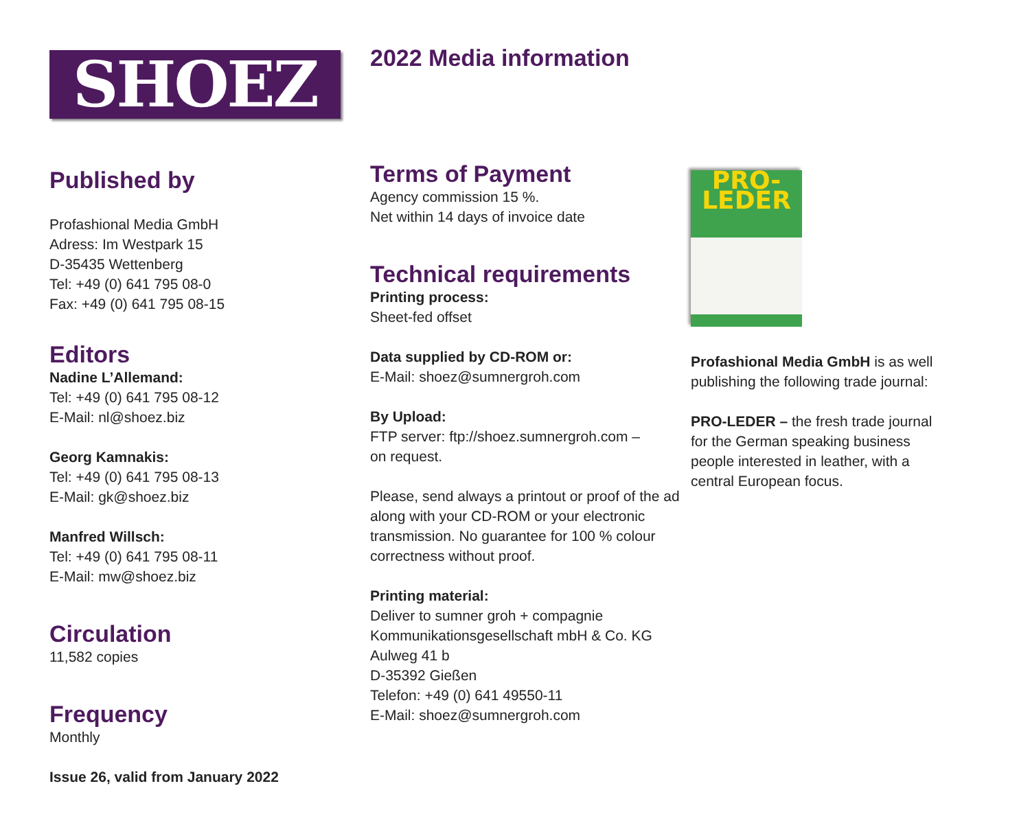SHOEZ
Published by
Profashional Media GmbH
Adress: Im Westpark 15
D-35435 Wettenberg
Tel: +49 (0) 641 795 08-0
Fax: +49 (0) 641 795 08-15
Editors
Nadine L’Allemand:
Tel: +49 (0) 641 795 08-12
E-Mail: nl@shoez.biz
Georg Kamnakis:
Tel: +49 (0) 641 795 08-13
E-Mail: gk@shoez.biz
Manfred Willsch:
Tel: +49 (0) 641 795 08-11
E-Mail: mw@shoez.biz
Circulation
11,582 copies
Frequency
Monthly
Issue 26, valid from January 2022
2022 Media information
Terms of Payment
Agency commission 15 %.
Net within 14 days of invoice date
Technical requirements
Printing process:
Sheet-fed offset
Data supplied by CD-ROM or:
E-Mail: shoez@sumnergroh.com
By Upload:
FTP server: ftp://shoez.sumnergroh.com –
on request.
Please, send always a printout or proof of the ad along with your CD-ROM or your electronic transmission. No guarantee for 100 % colour correctness without proof.
Printing material:
Deliver to sumner groh + compagnie
Kommunikationsgesellschaft mbH & Co. KG
Aulweg 41 b
D-35392 Gießen
Telefon: +49 (0) 641 49550-11
E-Mail: shoez@sumnergroh.com
PRO-LEDER
Profashional Media GmbH is as well publishing the following trade journal:
PRO-LEDER – the fresh trade journal for the German speaking business people interested in leather, with a central European focus.